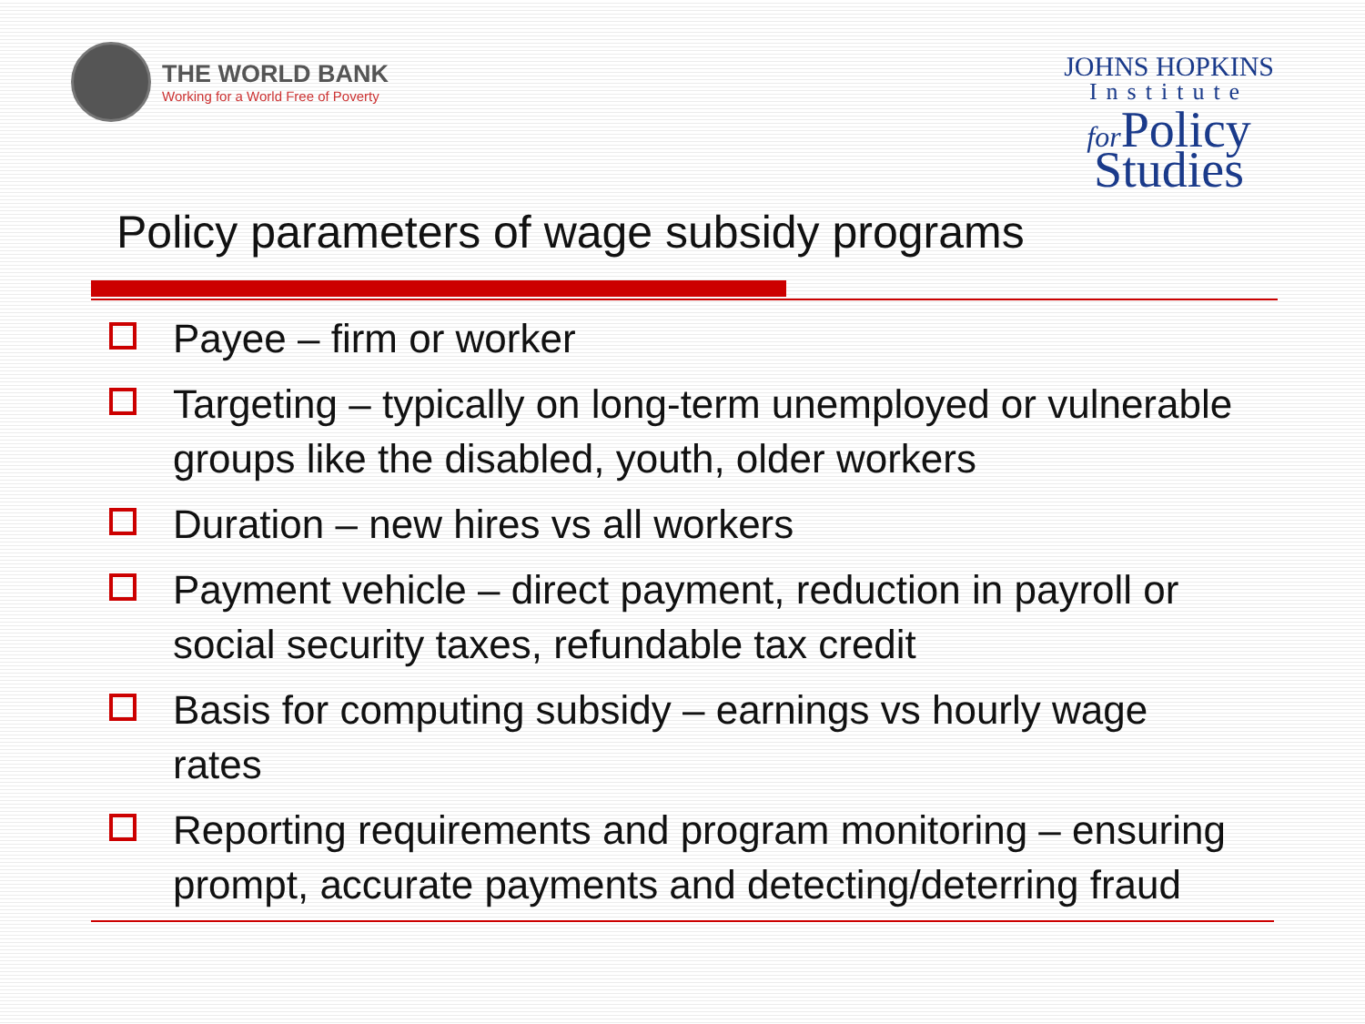THE WORLD BANK
Working for a World Free of Poverty
JOHNS HOPKINS
Institute
for Policy
Studies
Policy parameters of wage subsidy programs
Payee – firm or worker
Targeting – typically on long-term unemployed or vulnerable groups like the disabled, youth, older workers
Duration – new hires vs all workers
Payment vehicle – direct payment, reduction in payroll or social security taxes, refundable tax credit
Basis for computing subsidy – earnings vs hourly wage rates
Reporting requirements and program monitoring – ensuring prompt, accurate payments and detecting/deterring fraud